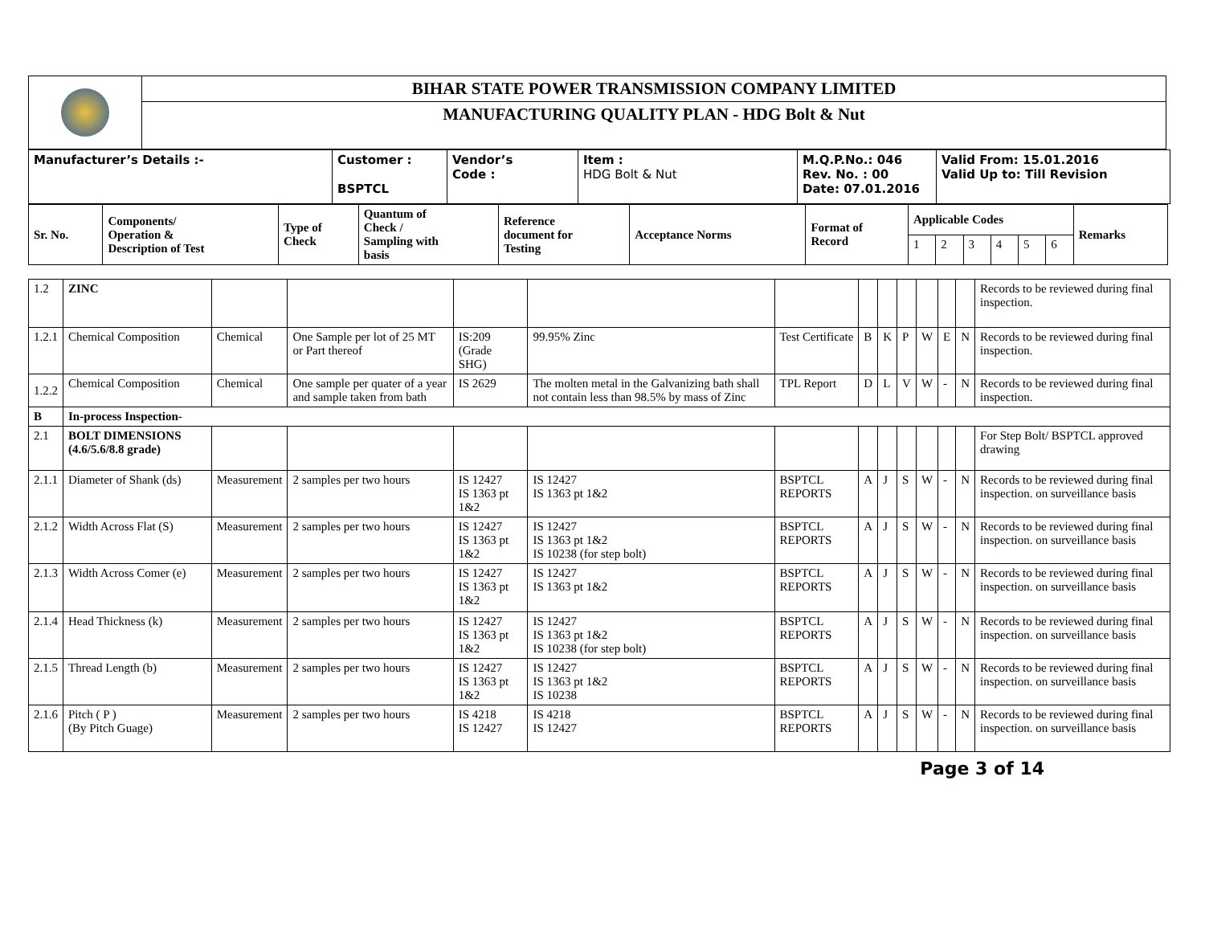| | BIHAR STATE POWER TRANSMISSION COMPANY LIMITED |
| | MANUFACTURING QUALITY PLAN - HDG Bolt & Nut |
| Manufacturer’s Details :- | Customer : BSPTCL | Vendor’s Code : | Item : HDG Bolt & Nut | M.Q.P.No.: 046 Rev. No. : 00 Date: 07.01.2016 | Valid From: 15.01.2016 Valid Up to: Till Revision |
| Sr. No. | Components/ Operation & Description of Test | Type of Check | Quantum of Check / Sampling with basis | Reference document for Testing | Acceptance Norms | Format of Record | Applicable Codes | | | | | | Remarks |
| --- | --- | --- | --- | --- | --- | --- | --- | --- | --- | --- | --- | --- | --- |
| | | | | | | | 1 | 2 | 3 | 4 | 5 | 6 | |
| 1.2 | ZINC | | | | | | | | | | | | Records to be reviewed during final inspection. |
| 1.2.1 | Chemical Composition | Chemical | One Sample per lot of 25 MT or Part thereof | IS:209 (Grade SHG) | 99.95% Zinc | Test Certificate | B | K | P | W | E | N | Records to be reviewed during final inspection. |
| 1.2.2 | Chemical Composition | Chemical | One sample per quater of a year and sample taken from bath | IS 2629 | The molten metal in the Galvanizing bath shall not contain less than 98.5% by mass of Zinc | TPL Report | D | L | V | W | - | N | Records to be reviewed during final inspection. |
| B | In-process Inspection- | | | | | | | | | | | | |
| 2.1 | BOLT DIMENSIONS (4.6/5.6/8.8 grade) | | | | | | | | | | | | For Step Bolt/ BSPTCL approved drawing |
| 2.1.1 | Diameter of Shank (ds) | Measurement | 2 samples per two hours | IS 12427 IS 1363 pt 1&2 | IS 12427 IS 1363 pt 1&2 | BSPTCL REPORTS | A | J | S | W | - | N | Records to be reviewed during final inspection. on surveillance basis |
| 2.1.2 | Width Across Flat (S) | Measurement | 2 samples per two hours | IS 12427 IS 1363 pt 1&2 | IS 12427 IS 1363 pt 1&2 IS 10238 (for step bolt) | BSPTCL REPORTS | A | J | S | W | - | N | Records to be reviewed during final inspection. on surveillance basis |
| 2.1.3 | Width Across Comer (e) | Measurement | 2 samples per two hours | IS 12427 IS 1363 pt 1&2 | IS 12427 IS 1363 pt 1&2 | BSPTCL REPORTS | A | J | S | W | - | N | Records to be reviewed during final inspection. on surveillance basis |
| 2.1.4 | Head Thickness (k) | Measurement | 2 samples per two hours | IS 12427 IS 1363 pt 1&2 | IS 12427 IS 1363 pt 1&2 IS 10238 (for step bolt) | BSPTCL REPORTS | A | J | S | W | - | N | Records to be reviewed during final inspection. on surveillance basis |
| 2.1.5 | Thread Length (b) | Measurement | 2 samples per two hours | IS 12427 IS 1363 pt 1&2 | IS 12427 IS 1363 pt 1&2 IS 10238 | BSPTCL REPORTS | A | J | S | W | - | N | Records to be reviewed during final inspection. on surveillance basis |
| 2.1.6 | Pitch ( P ) (By Pitch Guage) | Measurement | 2 samples per two hours | IS 4218 IS 12427 | IS 4218 IS 12427 | BSPTCL REPORTS | A | J | S | W | - | N | Records to be reviewed during final inspection. on surveillance basis |
Page 3 of 14